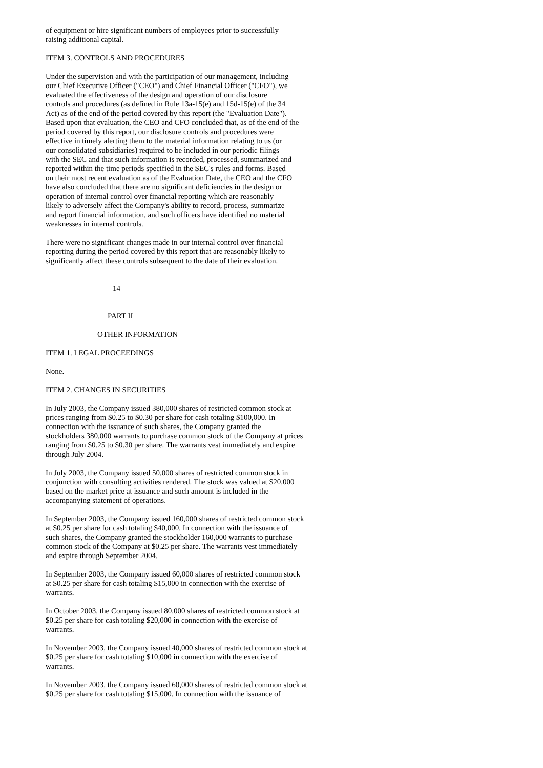of equipment or hire significant numbers of employees prior to successfully
raising additional capital.
ITEM 3. CONTROLS AND PROCEDURES
Under the supervision and with the participation of our management, including
our Chief Executive Officer ("CEO") and Chief Financial Officer ("CFO"), we
evaluated the effectiveness of the design and operation of our disclosure
controls and procedures (as defined in Rule 13a-15(e) and 15d-15(e) of the 34
Act) as of the end of the period covered by this report (the "Evaluation Date").
Based upon that evaluation, the CEO and CFO concluded that, as of the end of the
period covered by this report, our disclosure controls and procedures were
effective in timely alerting them to the material information relating to us (or
our consolidated subsidiaries) required to be included in our periodic filings
with the SEC and that such information is recorded, processed, summarized and
reported within the time periods specified in the SEC's rules and forms. Based
on their most recent evaluation as of the Evaluation Date, the CEO and the CFO
have also concluded that there are no significant deficiencies in the design or
operation of internal control over financial reporting which are reasonably
likely to adversely affect the Company's ability to record, process, summarize
and report financial information, and such officers have identified no material
weaknesses in internal controls.
There were no significant changes made in our internal control over financial
reporting during the period covered by this report that are reasonably likely to
significantly affect these controls subsequent to the date of their evaluation.
14
PART II
OTHER INFORMATION
ITEM 1. LEGAL PROCEEDINGS
None.
ITEM 2. CHANGES IN SECURITIES
In July 2003, the Company issued 380,000 shares of restricted common stock at
prices ranging from $0.25 to $0.30 per share for cash totaling $100,000. In
connection with the issuance of such shares, the Company granted the
stockholders 380,000 warrants to purchase common stock of the Company at prices
ranging from $0.25 to $0.30 per share. The warrants vest immediately and expire
through July 2004.
In July 2003, the Company issued 50,000 shares of restricted common stock in
conjunction with consulting activities rendered. The stock was valued at $20,000
based on the market price at issuance and such amount is included in the
accompanying statement of operations.
In September 2003, the Company issued 160,000 shares of restricted common stock
at $0.25 per share for cash totaling $40,000. In connection with the issuance of
such shares, the Company granted the stockholder 160,000 warrants to purchase
common stock of the Company at $0.25 per share. The warrants vest immediately
and expire through September 2004.
In September 2003, the Company issued 60,000 shares of restricted common stock
at $0.25 per share for cash totaling $15,000 in connection with the exercise of
warrants.
In October 2003, the Company issued 80,000 shares of restricted common stock at
$0.25 per share for cash totaling $20,000 in connection with the exercise of
warrants.
In November 2003, the Company issued 40,000 shares of restricted common stock at
$0.25 per share for cash totaling $10,000 in connection with the exercise of
warrants.
In November 2003, the Company issued 60,000 shares of restricted common stock at
$0.25 per share for cash totaling $15,000. In connection with the issuance of